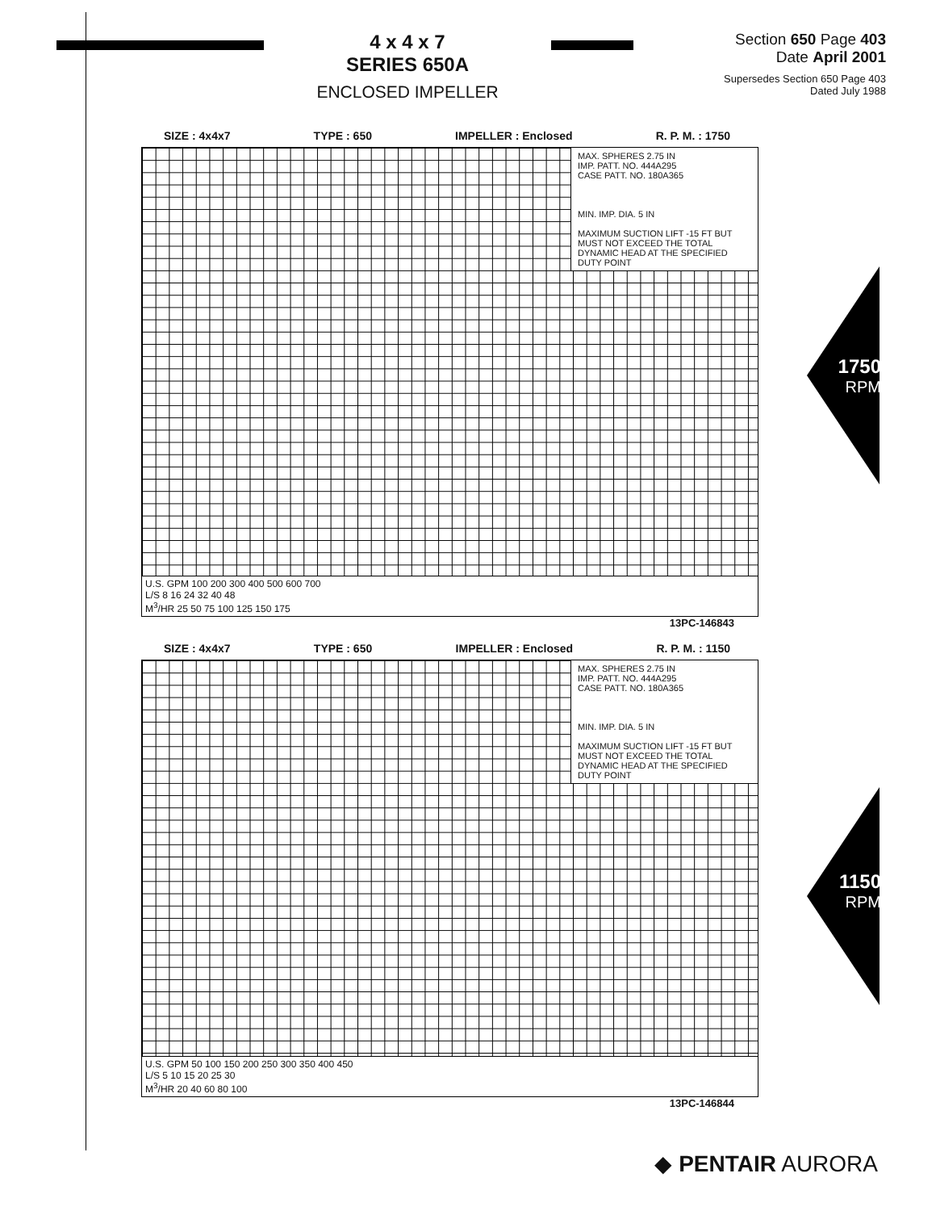4 x 4 x 7
SERIES 650A
ENCLOSED IMPELLER
Section 650 Page 403
Date April 2001
Supersedes Section 650 Page 403
Dated July 1988
SIZE : 4x4x7 TYPE : 650 IMPELLER : Enclosed R. P. M. : 1750
MAX. SPHERES 2.75 IN
IMP. PATT. NO. 444A295
CASE PATT. NO. 180A365
MIN. IMP. DIA. 5 IN
MAXIMUM SUCTION LIFT -15 FT BUT MUST NOT EXCEED THE TOTAL DYNAMIC HEAD AT THE SPECIFIED DUTY POINT
U.S. GPM 100 200 300 400 500 600 700
L/S 8 16 24 32 40 48
M<sup>3</sup>/HR 25 50 75 100 125 150 175
13PC-146843
1750
RPM
SIZE : 4x4x7 TYPE : 650 IMPELLER : Enclosed R. P. M. : 1150
MAX. SPHERES 2.75 IN
IMP. PATT. NO. 444A295
CASE PATT. NO. 180A365
MIN. IMP. DIA. 5 IN
MAXIMUM SUCTION LIFT -15 FT BUT MUST NOT EXCEED THE TOTAL DYNAMIC HEAD AT THE SPECIFIED DUTY POINT
U.S. GPM 50 100 150 200 250 300 350 400 450
L/S 5 10 15 20 25 30
M<sup>3</sup>/HR 20 40 60 80 100
13PC-146844
1150
RPM
◆ PENTAIR AURORA